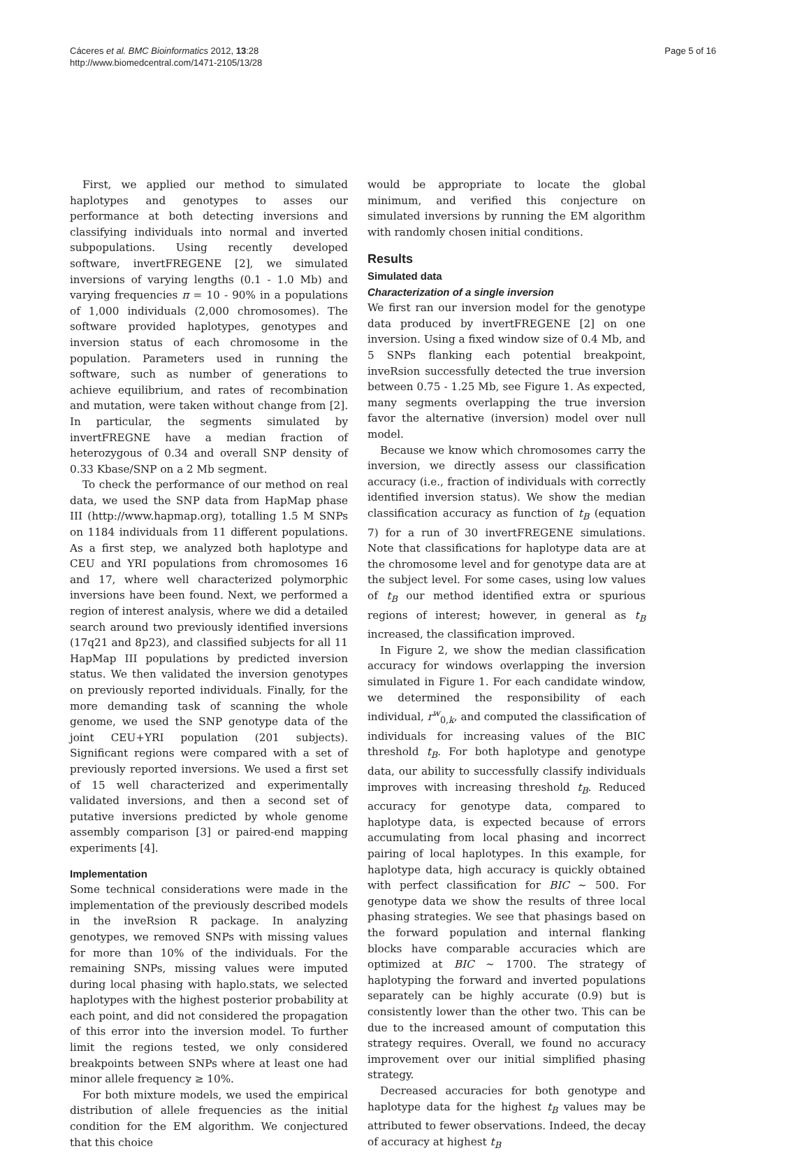Cáceres et al. BMC Bioinformatics 2012, 13:28
http://www.biomedcentral.com/1471-2105/13/28
Page 5 of 16
First, we applied our method to simulated haplotypes and genotypes to asses our performance at both detecting inversions and classifying individuals into normal and inverted subpopulations. Using recently developed software, invertFREGENE [2], we simulated inversions of varying lengths (0.1 - 1.0 Mb) and varying frequencies π = 10 - 90% in a populations of 1,000 individuals (2,000 chromosomes). The software provided haplotypes, genotypes and inversion status of each chromosome in the population. Parameters used in running the software, such as number of generations to achieve equilibrium, and rates of recombination and mutation, were taken without change from [2]. In particular, the segments simulated by invertFREGNE have a median fraction of heterozygous of 0.34 and overall SNP density of 0.33 Kbase/SNP on a 2 Mb segment.
To check the performance of our method on real data, we used the SNP data from HapMap phase III (http://www.hapmap.org), totalling 1.5 M SNPs on 1184 individuals from 11 different populations. As a first step, we analyzed both haplotype and CEU and YRI populations from chromosomes 16 and 17, where well characterized polymorphic inversions have been found. Next, we performed a region of interest analysis, where we did a detailed search around two previously identified inversions (17q21 and 8p23), and classified subjects for all 11 HapMap III populations by predicted inversion status. We then validated the inversion genotypes on previously reported individuals. Finally, for the more demanding task of scanning the whole genome, we used the SNP genotype data of the joint CEU+YRI population (201 subjects). Significant regions were compared with a set of previously reported inversions. We used a first set of 15 well characterized and experimentally validated inversions, and then a second set of putative inversions predicted by whole genome assembly comparison [3] or paired-end mapping experiments [4].
Implementation
Some technical considerations were made in the implementation of the previously described models in the inveRsion R package. In analyzing genotypes, we removed SNPs with missing values for more than 10% of the individuals. For the remaining SNPs, missing values were imputed during local phasing with haplo.stats, we selected haplotypes with the highest posterior probability at each point, and did not considered the propagation of this error into the inversion model. To further limit the regions tested, we only considered breakpoints between SNPs where at least one had minor allele frequency ≥ 10%.
For both mixture models, we used the empirical distribution of allele frequencies as the initial condition for the EM algorithm. We conjectured that this choice
would be appropriate to locate the global minimum, and verified this conjecture on simulated inversions by running the EM algorithm with randomly chosen initial conditions.
Results
Simulated data
Characterization of a single inversion
We first ran our inversion model for the genotype data produced by invertFREGENE [2] on one inversion. Using a fixed window size of 0.4 Mb, and 5 SNPs flanking each potential breakpoint, inveRsion successfully detected the true inversion between 0.75 - 1.25 Mb, see Figure 1. As expected, many segments overlapping the true inversion favor the alternative (inversion) model over null model.
Because we know which chromosomes carry the inversion, we directly assess our classification accuracy (i.e., fraction of individuals with correctly identified inversion status). We show the median classification accuracy as function of t<sub>B</sub> (equation 7) for a run of 30 invertFREGENE simulations. Note that classifications for haplotype data are at the chromosome level and for genotype data are at the subject level. For some cases, using low values of t<sub>B</sub> our method identified extra or spurious regions of interest; however, in general as t<sub>B</sub> increased, the classification improved.
In Figure 2, we show the median classification accuracy for windows overlapping the inversion simulated in Figure 1. For each candidate window, we determined the responsibility of each individual, r<sup>w</sup><sub>0,k</sub>, and computed the classification of individuals for increasing values of the BIC threshold t<sub>B</sub>. For both haplotype and genotype data, our ability to successfully classify individuals improves with increasing threshold t<sub>B</sub>. Reduced accuracy for genotype data, compared to haplotype data, is expected because of errors accumulating from local phasing and incorrect pairing of local haplotypes. In this example, for haplotype data, high accuracy is quickly obtained with perfect classification for BIC ~ 500. For genotype data we show the results of three local phasing strategies. We see that phasings based on the forward population and internal flanking blocks have comparable accuracies which are optimized at BIC ~ 1700. The strategy of haplotyping the forward and inverted populations separately can be highly accurate (0.9) but is consistently lower than the other two. This can be due to the increased amount of computation this strategy requires. Overall, we found no accuracy improvement over our initial simplified phasing strategy.
Decreased accuracies for both genotype and haplotype data for the highest t<sub>B</sub> values may be attributed to fewer observations. Indeed, the decay of accuracy at highest t<sub>B</sub>